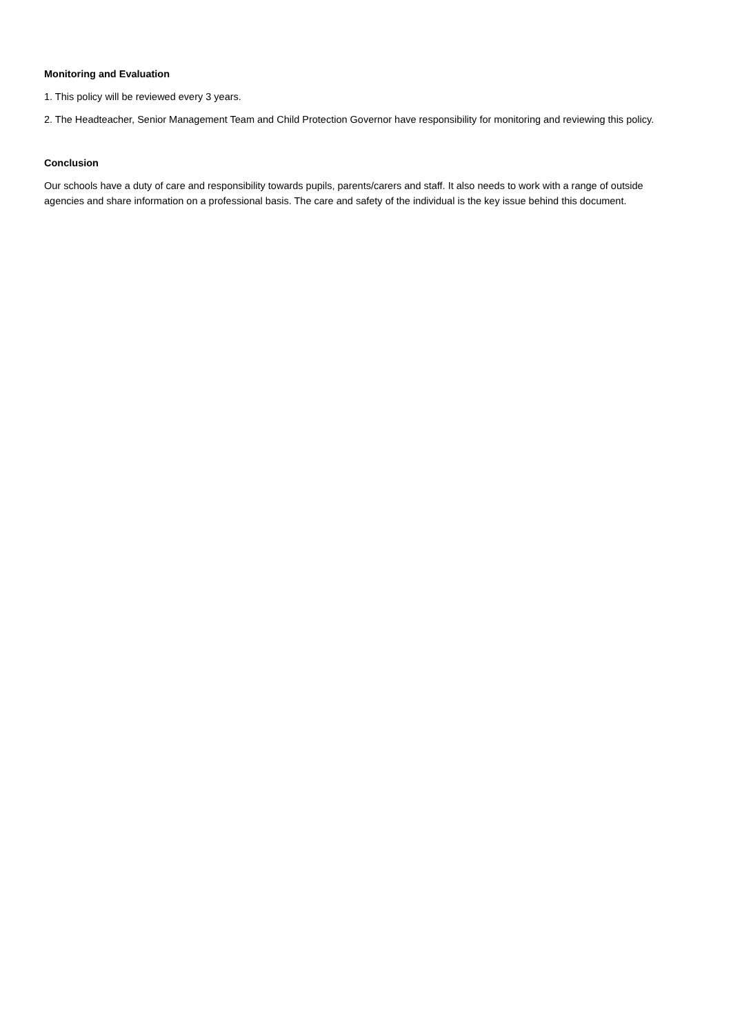Monitoring and Evaluation
1. This policy will be reviewed every 3 years.
2. The Headteacher, Senior Management Team and Child Protection Governor have responsibility for monitoring and reviewing this policy.
Conclusion
Our schools have a duty of care and responsibility towards pupils, parents/carers and staff. It also needs to work with a range of outside agencies and share information on a professional basis. The care and safety of the individual is the key issue behind this document.